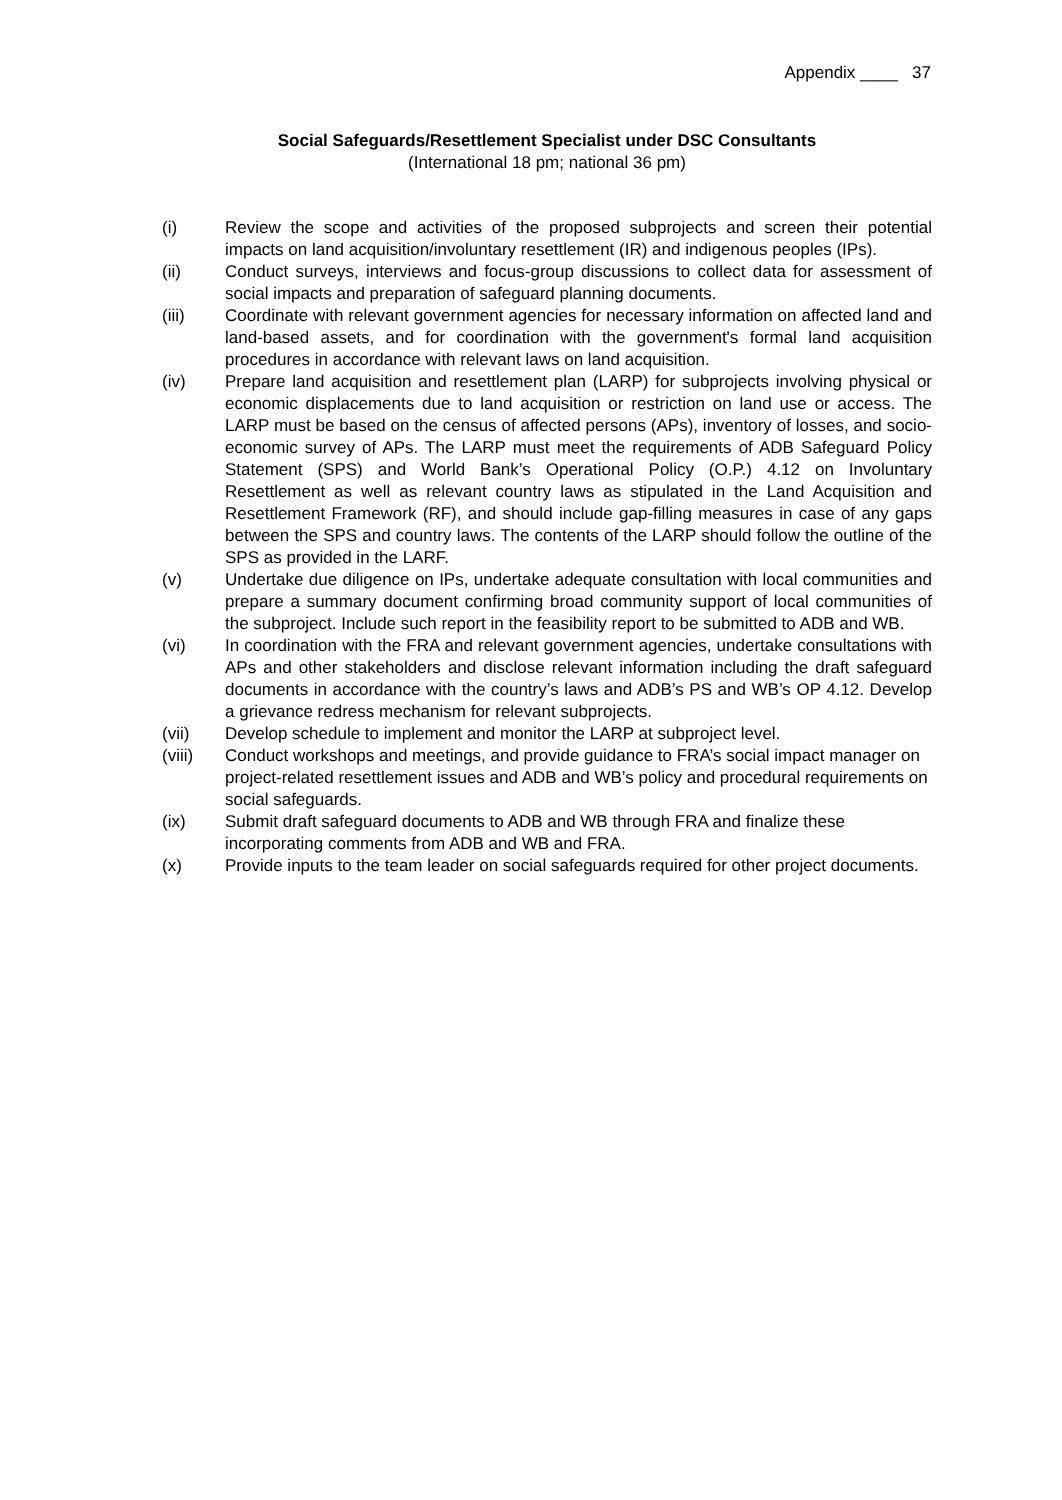Appendix ____ 37
Social Safeguards/Resettlement Specialist under DSC Consultants
(International 18 pm; national 36 pm)
(i) Review the scope and activities of the proposed subprojects and screen their potential impacts on land acquisition/involuntary resettlement (IR) and indigenous peoples (IPs).
(ii) Conduct surveys, interviews and focus-group discussions to collect data for assessment of social impacts and preparation of safeguard planning documents.
(iii) Coordinate with relevant government agencies for necessary information on affected land and land-based assets, and for coordination with the government's formal land acquisition procedures in accordance with relevant laws on land acquisition.
(iv) Prepare land acquisition and resettlement plan (LARP) for subprojects involving physical or economic displacements due to land acquisition or restriction on land use or access. The LARP must be based on the census of affected persons (APs), inventory of losses, and socio-economic survey of APs. The LARP must meet the requirements of ADB Safeguard Policy Statement (SPS) and World Bank’s Operational Policy (O.P.) 4.12 on Involuntary Resettlement as well as relevant country laws as stipulated in the Land Acquisition and Resettlement Framework (RF), and should include gap-filling measures in case of any gaps between the SPS and country laws. The contents of the LARP should follow the outline of the SPS as provided in the LARF.
(v) Undertake due diligence on IPs, undertake adequate consultation with local communities and prepare a summary document confirming broad community support of local communities of the subproject. Include such report in the feasibility report to be submitted to ADB and WB.
(vi) In coordination with the FRA and relevant government agencies, undertake consultations with APs and other stakeholders and disclose relevant information including the draft safeguard documents in accordance with the country’s laws and ADB’s PS and WB’s OP 4.12. Develop a grievance redress mechanism for relevant subprojects.
(vii) Develop schedule to implement and monitor the LARP at subproject level.
(viii) Conduct workshops and meetings, and provide guidance to FRA’s social impact manager on project-related resettlement issues and ADB and WB’s policy and procedural requirements on social safeguards.
(ix) Submit draft safeguard documents to ADB and WB through FRA and finalize these incorporating comments from ADB and WB and FRA.
(x) Provide inputs to the team leader on social safeguards required for other project documents.